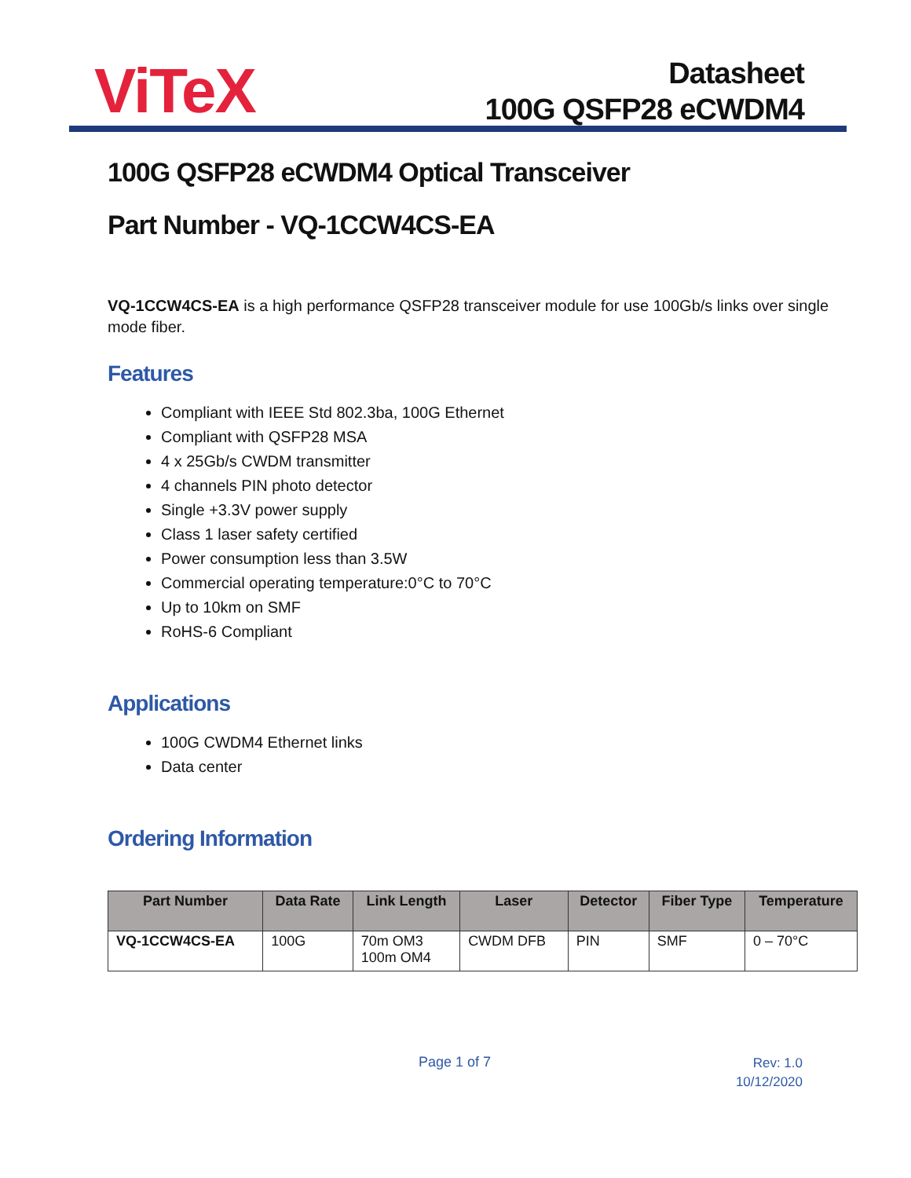ViTeX
Datasheet
100G QSFP28 eCWDM4
100G QSFP28 eCWDM4 Optical Transceiver
Part Number - VQ-1CCW4CS-EA
VQ-1CCW4CS-EA is a high performance QSFP28 transceiver module for use 100Gb/s links over single mode fiber.
Features
Compliant with IEEE Std 802.3ba, 100G Ethernet
Compliant with QSFP28 MSA
4 x 25Gb/s CWDM transmitter
4 channels PIN photo detector
Single +3.3V power supply
Class 1 laser safety certified
Power consumption less than 3.5W
Commercial operating temperature:0°C to 70°C
Up to 10km on SMF
RoHS-6 Compliant
Applications
100G CWDM4 Ethernet links
Data center
Ordering Information
| Part Number | Data Rate | Link Length | Laser | Detector | Fiber Type | Temperature |
| --- | --- | --- | --- | --- | --- | --- |
| VQ-1CCW4CS-EA | 100G | 70m OM3 100m OM4 | CWDM DFB | PIN | SMF | 0 – 70°C |
Page 1 of 7
Rev: 1.0
10/12/2020